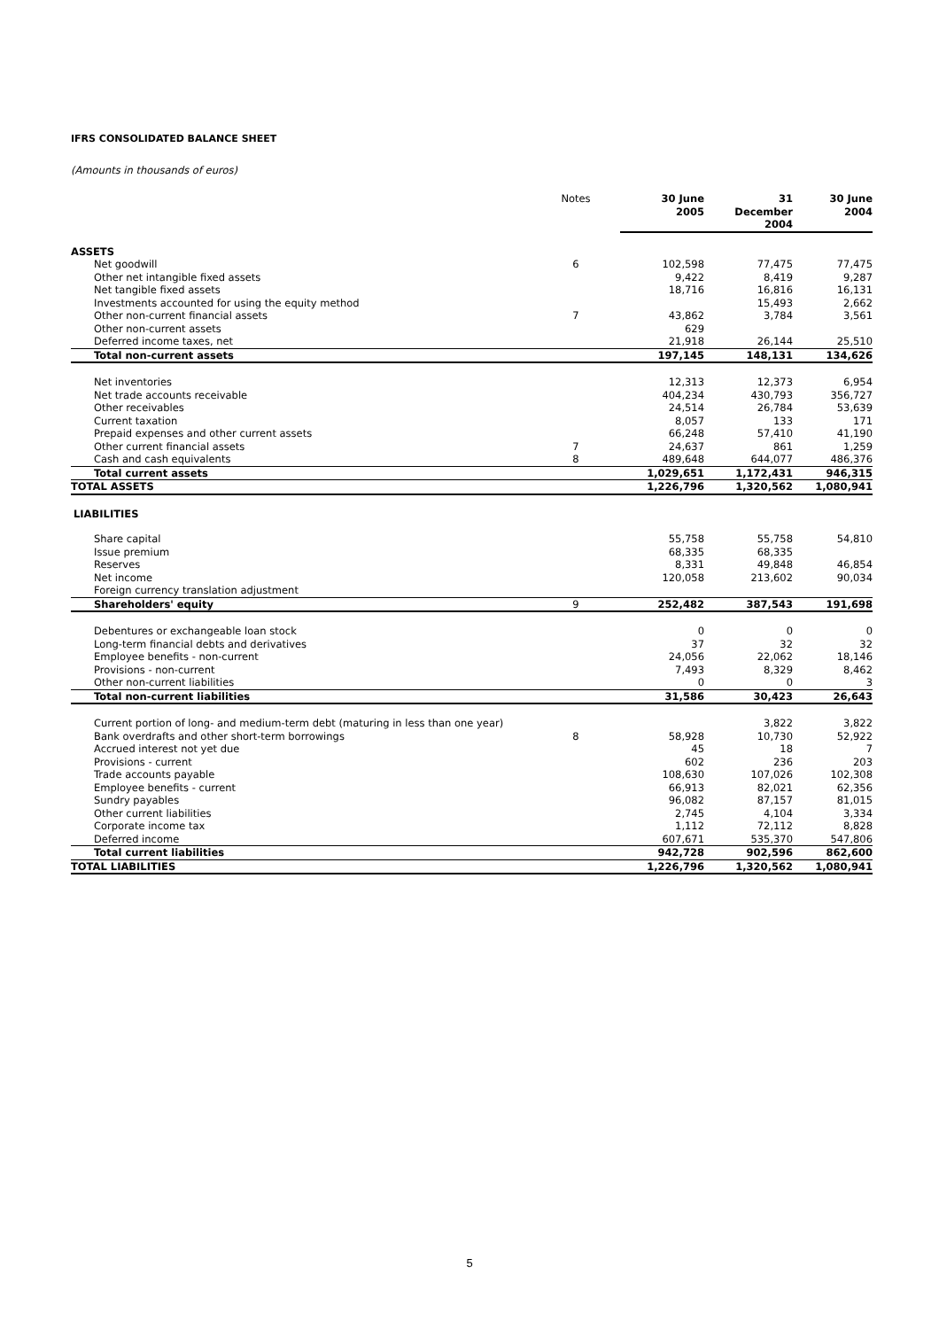IFRS CONSOLIDATED BALANCE SHEET
(Amounts in thousands of euros)
| | Notes | 30 June 2005 | 31 December 2004 | 30 June 2004 |
| --- | --- | --- | --- | --- |
| ASSETS | | | | |
| Net goodwill | 6 | 102,598 | 77,475 | 77,475 |
| Other net intangible fixed assets | | 9,422 | 8,419 | 9,287 |
| Net tangible fixed assets | | 18,716 | 16,816 | 16,131 |
| Investments accounted for using the equity method | | | 15,493 | 2,662 |
| Other non-current financial assets | 7 | 43,862 | 3,784 | 3,561 |
| Other non-current assets | | 629 | | |
| Deferred income taxes, net | | 21,918 | 26,144 | 25,510 |
| Total non-current assets | | 197,145 | 148,131 | 134,626 |
| Net inventories | | 12,313 | 12,373 | 6,954 |
| Net trade accounts receivable | | 404,234 | 430,793 | 356,727 |
| Other receivables | | 24,514 | 26,784 | 53,639 |
| Current taxation | | 8,057 | 133 | 171 |
| Prepaid expenses and other current assets | | 66,248 | 57,410 | 41,190 |
| Other current financial assets | 7 | 24,637 | 861 | 1,259 |
| Cash and cash equivalents | 8 | 489,648 | 644,077 | 486,376 |
| Total current assets | | 1,029,651 | 1,172,431 | 946,315 |
| TOTAL ASSETS | | 1,226,796 | 1,320,562 | 1,080,941 |
| LIABILITIES | | | | |
| Share capital | | 55,758 | 55,758 | 54,810 |
| Issue premium | | 68,335 | 68,335 | |
| Reserves | | 8,331 | 49,848 | 46,854 |
| Net income | | 120,058 | 213,602 | 90,034 |
| Foreign currency translation adjustment | | | | |
| Shareholders' equity | 9 | 252,482 | 387,543 | 191,698 |
| Debentures or exchangeable loan stock | | 0 | 0 | 0 |
| Long-term financial debts and derivatives | | 37 | 32 | 32 |
| Employee benefits - non-current | | 24,056 | 22,062 | 18,146 |
| Provisions - non-current | | 7,493 | 8,329 | 8,462 |
| Other non-current liabilities | | 0 | 0 | 3 |
| Total non-current liabilities | | 31,586 | 30,423 | 26,643 |
| Current portion of long- and medium-term debt (maturing in less than one year) | | | 3,822 | 3,822 |
| Bank overdrafts and other short-term borrowings | 8 | 58,928 | 10,730 | 52,922 |
| Accrued interest not yet due | | 45 | 18 | 7 |
| Provisions - current | | 602 | 236 | 203 |
| Trade accounts payable | | 108,630 | 107,026 | 102,308 |
| Employee benefits - current | | 66,913 | 82,021 | 62,356 |
| Sundry payables | | 96,082 | 87,157 | 81,015 |
| Other current liabilities | | 2,745 | 4,104 | 3,334 |
| Corporate income tax | | 1,112 | 72,112 | 8,828 |
| Deferred income | | 607,671 | 535,370 | 547,806 |
| Total current liabilities | | 942,728 | 902,596 | 862,600 |
| TOTAL LIABILITIES | | 1,226,796 | 1,320,562 | 1,080,941 |
5